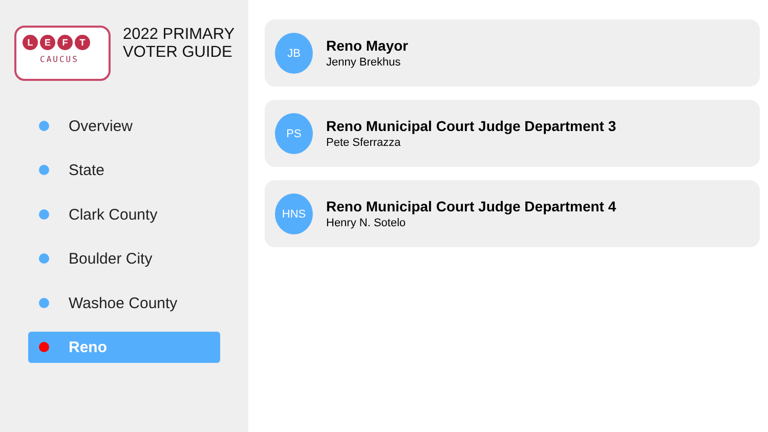LEFT
CAUCUS
2022 PRIMARY
VOTER GUIDE
Overview
State
Clark County
Boulder City
Washoe County
Reno
JB
Reno Mayor
Jenny Brekhus
PS
Reno Municipal Court Judge Department 3
Pete Sferrazza
HNS
Reno Municipal Court Judge Department 4
Henry N. Sotelo